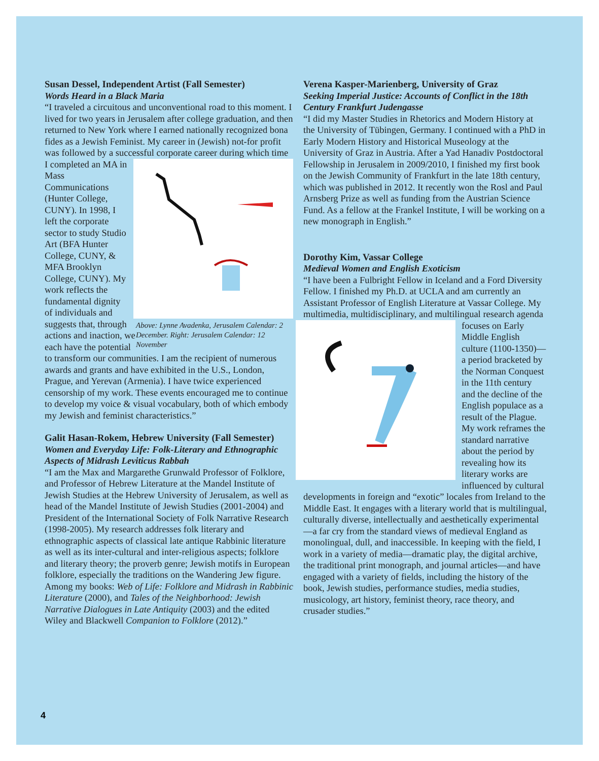Susan Dessel, Independent Artist (Fall Semester)
Words Heard in a Black Maria
“I traveled a circuitous and unconventional road to this moment. I lived for two years in Jerusalem after college graduation, and then returned to New York where I earned nationally recognized bona fides as a Jewish Feminist. My career in (Jewish) not-for profit was followed by a successful corporate career during which time I completed Above: Lynne Avadenka, Jerusalem Calendar: 2 December. Right: Jerusalem Calendar: 12 November an MA in Mass Communications (Hunter College, CUNY). In 1998, I left the corporate sector to study Studio Art (BFA Hunter College, CUNY, & MFA Brooklyn College, CUNY). My work reflects the fundamental dignity of individuals and suggests that, through actions and inaction, we each have the potential to transform our communities. I am the recipient of numerous awards and grants and have exhibited in the U.S., London, Prague, and Yerevan (Armenia). I have twice experienced censorship of my work. These events encouraged me to continue to develop my voice & visual vocabulary, both of which embody my Jewish and feminist characteristics.”
Galit Hasan-Rokem, Hebrew University (Fall Semester)
Women and Everyday Life: Folk-Literary and Ethnographic Aspects of Midrash Leviticus Rabbah
“I am the Max and Margarethe Grunwald Professor of Folklore, and Professor of Hebrew Literature at the Mandel Institute of Jewish Studies at the Hebrew University of Jerusalem, as well as head of the Mandel Institute of Jewish Studies (2001-2004) and President of the International Society of Folk Narrative Research (1998-2005). My research addresses folk literary and ethnographic aspects of classical late antique Rabbinic literature as well as its inter-cultural and inter-religious aspects; folklore and literary theory; the proverb genre; Jewish motifs in European folklore, especially the traditions on the Wandering Jew figure. Among my books: Web of Life: Folklore and Midrash in Rabbinic Literature (2000), and Tales of the Neighborhood: Jewish Narrative Dialogues in Late Antiquity (2003) and the edited Wiley and Blackwell Companion to Folklore (2012).”
Verena Kasper-Marienberg, University of Graz
Seeking Imperial Justice: Accounts of Conflict in the 18th Century Frankfurt Judengasse
“I did my Master Studies in Rhetorics and Modern History at the University of Tübingen, Germany. I continued with a PhD in Early Modern History and Historical Museology at the University of Graz in Austria. After a Yad Hanadiv Postdoctoral Fellowship in Jerusalem in 2009/2010, I finished my first book on the Jewish Community of Frankfurt in the late 18th century, which was published in 2012. It recently won the Rosl and Paul Arnsberg Prize as well as funding from the Austrian Science Fund. As a fellow at the Frankel Institute, I will be working on a new monograph in English.”
Dorothy Kim, Vassar College
Medieval Women and English Exoticism
“I have been a Fulbright Fellow in Iceland and a Ford Diversity Fellow. I finished my Ph.D. at UCLA and am currently an Assistant Professor of English Literature at Vassar College. My multimedia, multidisciplinary, and multilingual research agenda focuses on Early Middle English culture (1100-1350)—a period bracketed by the Norman Conquest in the 11th century and the decline of the English populace as a result of the Plague. My work reframes the standard narrative about the period by revealing how its literary works are influenced by cultural developments in foreign and “exotic” locales from Ireland to the Middle East. It engages with a literary world that is multilingual, culturally diverse, intellectually and aesthetically experimental—a far cry from the standard views of medieval England as monolingual, dull, and inaccessible. In keeping with the field, I work in a variety of media—dramatic play, the digital archive, the traditional print monograph, and journal articles—and have engaged with a variety of fields, including the history of the book, Jewish studies, performance studies, media studies, musicology, art history, feminist theory, race theory, and crusader studies.”
4